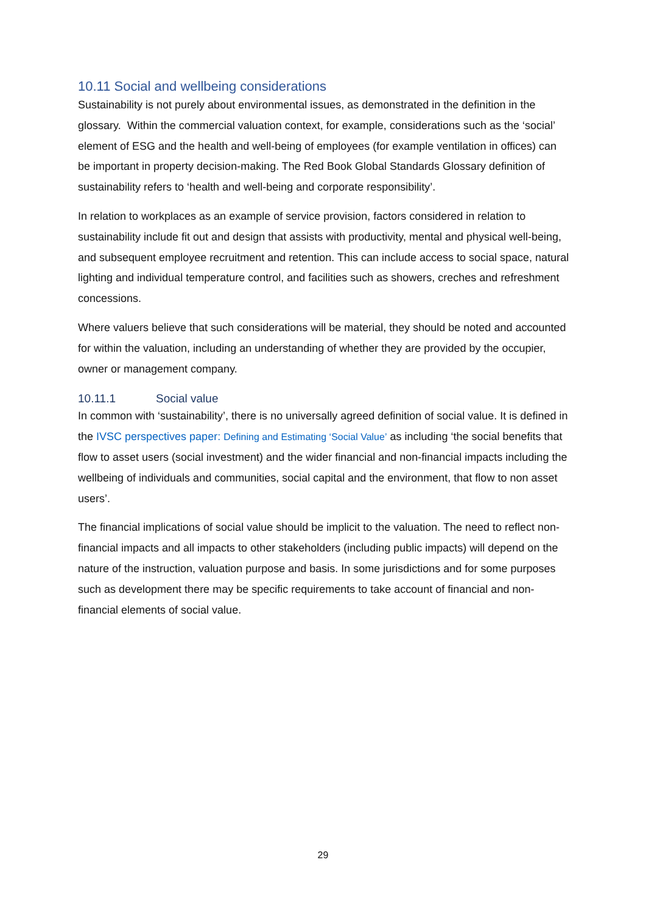10.11 Social and wellbeing considerations
Sustainability is not purely about environmental issues, as demonstrated in the definition in the glossary. Within the commercial valuation context, for example, considerations such as the ‘social’ element of ESG and the health and well-being of employees (for example ventilation in offices) can be important in property decision-making. The Red Book Global Standards Glossary definition of sustainability refers to ‘health and well-being and corporate responsibility’.
In relation to workplaces as an example of service provision, factors considered in relation to sustainability include fit out and design that assists with productivity, mental and physical well-being, and subsequent employee recruitment and retention. This can include access to social space, natural lighting and individual temperature control, and facilities such as showers, creches and refreshment concessions.
Where valuers believe that such considerations will be material, they should be noted and accounted for within the valuation, including an understanding of whether they are provided by the occupier, owner or management company.
10.11.1 Social value
In common with ‘sustainability’, there is no universally agreed definition of social value. It is defined in the IVSC perspectives paper: Defining and Estimating ‘Social Value’ as including ‘the social benefits that flow to asset users (social investment) and the wider financial and non-financial impacts including the wellbeing of individuals and communities, social capital and the environment, that flow to non asset users’.
The financial implications of social value should be implicit to the valuation. The need to reflect non-financial impacts and all impacts to other stakeholders (including public impacts) will depend on the nature of the instruction, valuation purpose and basis. In some jurisdictions and for some purposes such as development there may be specific requirements to take account of financial and non-financial elements of social value.
29